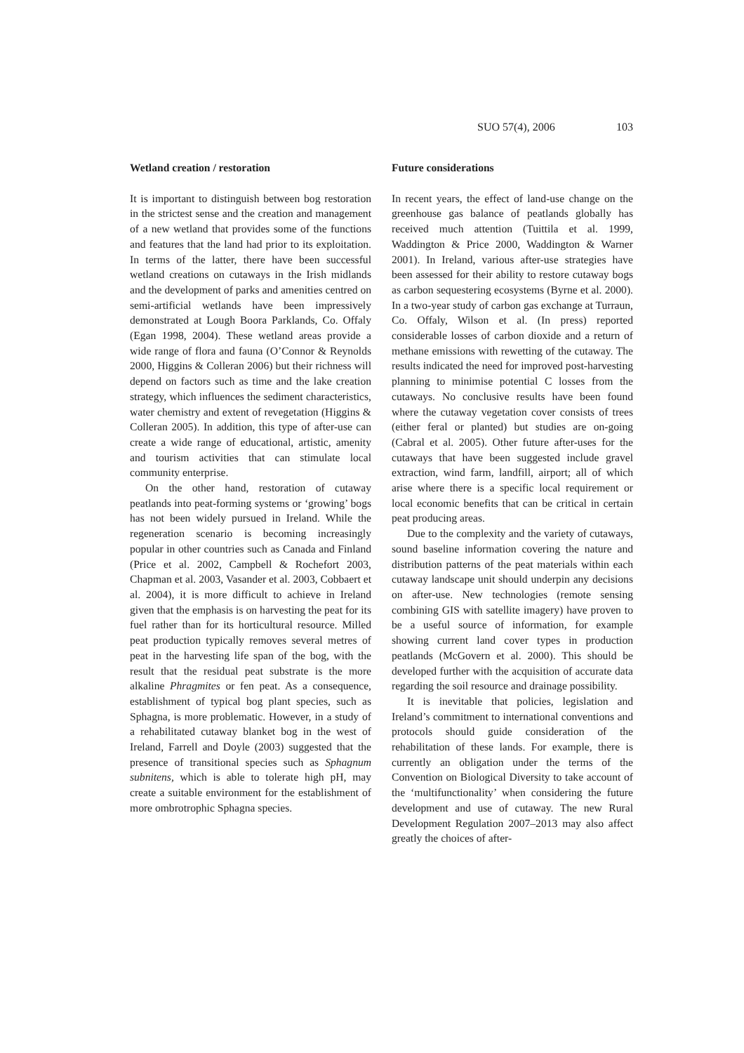SUO 57(4), 2006 103
Wetland creation / restoration
It is important to distinguish between bog restoration in the strictest sense and the creation and management of a new wetland that provides some of the functions and features that the land had prior to its exploitation. In terms of the latter, there have been successful wetland creations on cutaways in the Irish midlands and the development of parks and amenities centred on semi-artificial wetlands have been impressively demonstrated at Lough Boora Parklands, Co. Offaly (Egan 1998, 2004). These wetland areas provide a wide range of flora and fauna (O’Connor & Reynolds 2000, Higgins & Colleran 2006) but their richness will depend on factors such as time and the lake creation strategy, which influences the sediment characteristics, water chemistry and extent of revegetation (Higgins & Colleran 2005). In addition, this type of after-use can create a wide range of educational, artistic, amenity and tourism activities that can stimulate local community enterprise.
On the other hand, restoration of cutaway peatlands into peat-forming systems or ‘growing’ bogs has not been widely pursued in Ireland. While the regeneration scenario is becoming increasingly popular in other countries such as Canada and Finland (Price et al. 2002, Campbell & Rochefort 2003, Chapman et al. 2003, Vasander et al. 2003, Cobbaert et al. 2004), it is more difficult to achieve in Ireland given that the emphasis is on harvesting the peat for its fuel rather than for its horticultural resource. Milled peat production typically removes several metres of peat in the harvesting life span of the bog, with the result that the residual peat substrate is the more alkaline Phragmites or fen peat. As a consequence, establishment of typical bog plant species, such as Sphagna, is more problematic. However, in a study of a rehabilitated cutaway blanket bog in the west of Ireland, Farrell and Doyle (2003) suggested that the presence of transitional species such as Sphagnum subnitens, which is able to tolerate high pH, may create a suitable environment for the establishment of more ombrotrophic Sphagna species.
Future considerations
In recent years, the effect of land-use change on the greenhouse gas balance of peatlands globally has received much attention (Tuittila et al. 1999, Waddington & Price 2000, Waddington & Warner 2001). In Ireland, various after-use strategies have been assessed for their ability to restore cutaway bogs as carbon sequestering ecosystems (Byrne et al. 2000). In a two-year study of carbon gas exchange at Turraun, Co. Offaly, Wilson et al. (In press) reported considerable losses of carbon dioxide and a return of methane emissions with rewetting of the cutaway. The results indicated the need for improved post-harvesting planning to minimise potential C losses from the cutaways. No conclusive results have been found where the cutaway vegetation cover consists of trees (either feral or planted) but studies are on-going (Cabral et al. 2005). Other future after-uses for the cutaways that have been suggested include gravel extraction, wind farm, landfill, airport; all of which arise where there is a specific local requirement or local economic benefits that can be critical in certain peat producing areas.
Due to the complexity and the variety of cutaways, sound baseline information covering the nature and distribution patterns of the peat materials within each cutaway landscape unit should underpin any decisions on after-use. New technologies (remote sensing combining GIS with satellite imagery) have proven to be a useful source of information, for example showing current land cover types in production peatlands (McGovern et al. 2000). This should be developed further with the acquisition of accurate data regarding the soil resource and drainage possibility.
It is inevitable that policies, legislation and Ireland’s commitment to international conventions and protocols should guide consideration of the rehabilitation of these lands. For example, there is currently an obligation under the terms of the Convention on Biological Diversity to take account of the ‘multifunctionality’ when considering the future development and use of cutaway. The new Rural Development Regulation 2007–2013 may also affect greatly the choices of after-